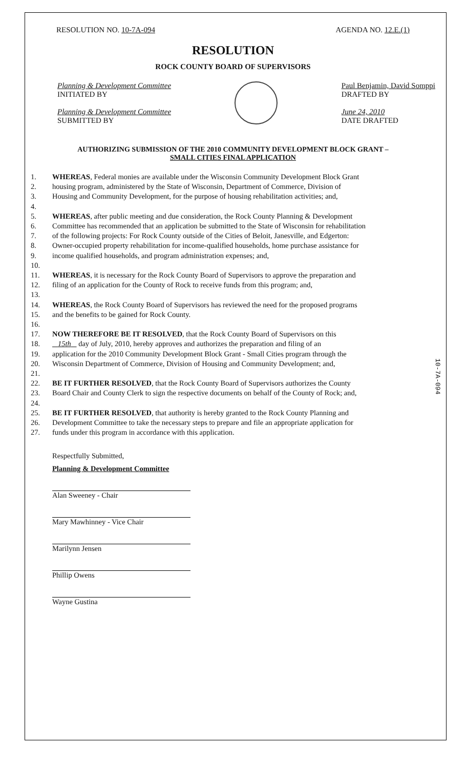RESOLUTION NO. 10-7A-094 AGENDA NO. 12.E.(1)
RESOLUTION
ROCK COUNTY BOARD OF SUPERVISORS
Planning & Development Committee
INITIATED BY
Planning & Development Committee
SUBMITTED BY
Paul Benjamin, David Somppi
DRAFTED BY
June 24, 2010
DATE DRAFTED
AUTHORIZING SUBMISSION OF THE 2010 COMMUNITY DEVELOPMENT BLOCK GRANT –
SMALL CITIES FINAL APPLICATION
1. WHEREAS, Federal monies are available under the Wisconsin Community Development Block Grant
2. housing program, administered by the State of Wisconsin, Department of Commerce, Division of
3. Housing and Community Development, for the purpose of housing rehabilitation activities; and,
4.
5. WHEREAS, after public meeting and due consideration, the Rock County Planning & Development
6. Committee has recommended that an application be submitted to the State of Wisconsin for rehabilitation
7. of the following projects: For Rock County outside of the Cities of Beloit, Janesville, and Edgerton:
8. Owner-occupied property rehabilitation for income-qualified households, home purchase assistance for
9. income qualified households, and program administration expenses; and,
10.
11. WHEREAS, it is necessary for the Rock County Board of Supervisors to approve the preparation and
12. filing of an application for the County of Rock to receive funds from this program; and,
13.
14. WHEREAS, the Rock County Board of Supervisors has reviewed the need for the proposed programs
15. and the benefits to be gained for Rock County.
16.
17. NOW THEREFORE BE IT RESOLVED, that the Rock County Board of Supervisors on this
18. 15th day of July, 2010, hereby approves and authorizes the preparation and filing of an
19. application for the 2010 Community Development Block Grant - Small Cities program through the
20. Wisconsin Department of Commerce, Division of Housing and Community Development; and,
21.
22. BE IT FURTHER RESOLVED, that the Rock County Board of Supervisors authorizes the County
23. Board Chair and County Clerk to sign the respective documents on behalf of the County of Rock; and,
24.
25. BE IT FURTHER RESOLVED, that authority is hereby granted to the Rock County Planning and
26. Development Committee to take the necessary steps to prepare and file an appropriate application for
27. funds under this program in accordance with this application.
Respectfully Submitted,
Planning & Development Committee
Alan Sweeney - Chair
Mary Mawhinney - Vice Chair
Marilynn Jensen
Phillip Owens
Wayne Gustina
10-7A-094